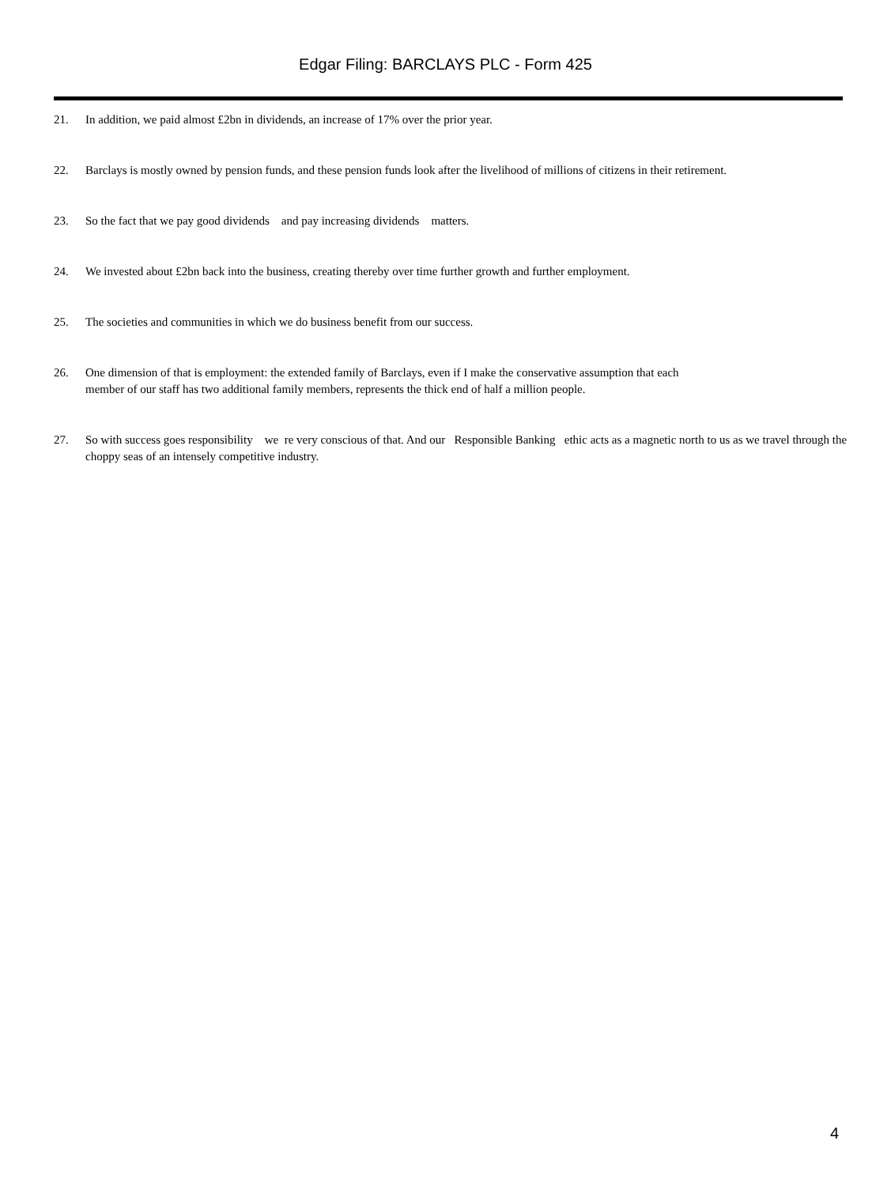Edgar Filing: BARCLAYS PLC - Form 425
21. In addition, we paid almost £2bn in dividends, an increase of 17% over the prior year.
22. Barclays is mostly owned by pension funds, and these pension funds look after the livelihood of millions of citizens in their retirement.
23. So the fact that we pay good dividends and pay increasing dividends matters.
24. We invested about £2bn back into the business, creating thereby over time further growth and further employment.
25. The societies and communities in which we do business benefit from our success.
26. One dimension of that is employment: the extended family of Barclays, even if I make the conservative assumption that each
member of our staff has two additional family members, represents the thick end of half a million people.
27. So with success goes responsibility we re very conscious of that. And our Responsible Banking ethic acts as a magnetic north to us as we travel through the choppy seas of an intensely competitive industry.
4